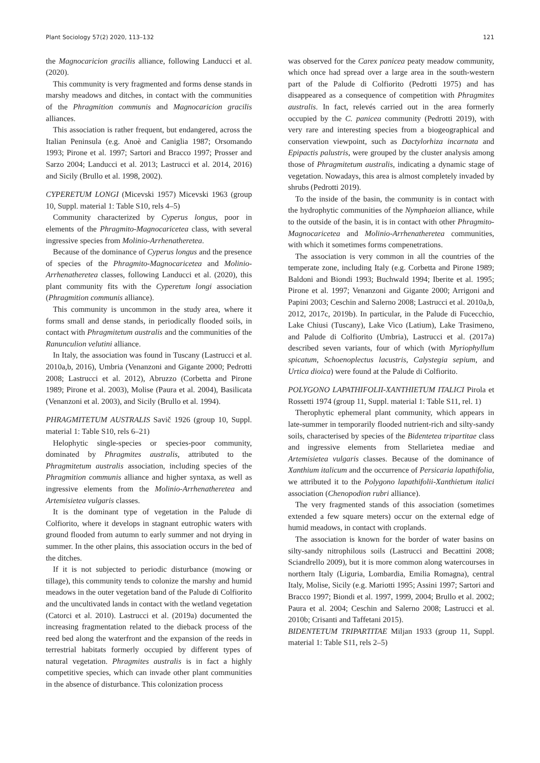Plant Sociology 57(2) 2020, 113–132 121
the Magnocaricion gracilis alliance, following Landucci et al. (2020).
This community is very fragmented and forms dense stands in marshy meadows and ditches, in contact with the communities of the Phragmition communis and Magnocaricion gracilis alliances.
This association is rather frequent, but endangered, across the Italian Peninsula (e.g. Anoè and Caniglia 1987; Orsomando 1993; Pirone et al. 1997; Sartori and Bracco 1997; Prosser and Sarzo 2004; Landucci et al. 2013; Lastrucci et al. 2014, 2016) and Sicily (Brullo et al. 1998, 2002).
CYPERETUM LONGI (Micevski 1957) Micevski 1963 (group 10, Suppl. material 1: Table S10, rels 4–5)
Community characterized by Cyperus longus, poor in elements of the Phragmito-Magnocaricetea class, with several ingressive species from Molinio-Arrhenatheretea.
Because of the dominance of Cyperus longus and the presence of species of the Phragmito-Magnocaricetea and Molinio-Arrhenatheretea classes, following Landucci et al. (2020), this plant community fits with the Cyperetum longi association (Phragmition communis alliance).
This community is uncommon in the study area, where it forms small and dense stands, in periodically flooded soils, in contact with Phragmitetum australis and the communities of the Ranunculion velutini alliance.
In Italy, the association was found in Tuscany (Lastrucci et al. 2010a,b, 2016), Umbria (Venanzoni and Gigante 2000; Pedrotti 2008; Lastrucci et al. 2012), Abruzzo (Corbetta and Pirone 1989; Pirone et al. 2003), Molise (Paura et al. 2004), Basilicata (Venanzoni et al. 2003), and Sicily (Brullo et al. 1994).
PHRAGMITETUM AUSTRALIS Savič 1926 (group 10, Suppl. material 1: Table S10, rels 6–21)
Helophytic single-species or species-poor community, dominated by Phragmites australis, attributed to the Phragmitetum australis association, including species of the Phragmition communis alliance and higher syntaxa, as well as ingressive elements from the Molinio-Arrhenatheretea and Artemisietea vulgaris classes.
It is the dominant type of vegetation in the Palude di Colfiorito, where it develops in stagnant eutrophic waters with ground flooded from autumn to early summer and not drying in summer. In the other plains, this association occurs in the bed of the ditches.
If it is not subjected to periodic disturbance (mowing or tillage), this community tends to colonize the marshy and humid meadows in the outer vegetation band of the Palude di Colfiorito and the uncultivated lands in contact with the wetland vegetation (Catorci et al. 2010). Lastrucci et al. (2019a) documented the increasing fragmentation related to the dieback process of the reed bed along the waterfront and the expansion of the reeds in terrestrial habitats formerly occupied by different types of natural vegetation. Phragmites australis is in fact a highly competitive species, which can invade other plant communities in the absence of disturbance. This colonization process
was observed for the Carex panicea peaty meadow community, which once had spread over a large area in the south-western part of the Palude di Colfiorito (Pedrotti 1975) and has disappeared as a consequence of competition with Phragmites australis. In fact, relevés carried out in the area formerly occupied by the C. panicea community (Pedrotti 2019), with very rare and interesting species from a biogeographical and conservation viewpoint, such as Dactylorhiza incarnata and Epipactis palustris, were grouped by the cluster analysis among those of Phragmitetum australis, indicating a dynamic stage of vegetation. Nowadays, this area is almost completely invaded by shrubs (Pedrotti 2019).
To the inside of the basin, the community is in contact with the hydrophytic communities of the Nymphaeion alliance, while to the outside of the basin, it is in contact with other Phragmito-Magnocaricetea and Molinio-Arrhenatheretea communities, with which it sometimes forms compenetrations.
The association is very common in all the countries of the temperate zone, including Italy (e.g. Corbetta and Pirone 1989; Baldoni and Biondi 1993; Buchwald 1994; Iberite et al. 1995; Pirone et al. 1997; Venanzoni and Gigante 2000; Arrigoni and Papini 2003; Ceschin and Salerno 2008; Lastrucci et al. 2010a,b, 2012, 2017c, 2019b). In particular, in the Palude di Fucecchio, Lake Chiusi (Tuscany), Lake Vico (Latium), Lake Trasimeno, and Palude di Colfiorito (Umbria), Lastrucci et al. (2017a) described seven variants, four of which (with Myriophyllum spicatum, Schoenoplectus lacustris, Calystegia sepium, and Urtica dioica) were found at the Palude di Colfiorito.
POLYGONO LAPATHIFOLII-XANTHIETUM ITALICI Pirola et Rossetti 1974 (group 11, Suppl. material 1: Table S11, rel. 1)
Therophytic ephemeral plant community, which appears in late-summer in temporarily flooded nutrient-rich and silty-sandy soils, characterised by species of the Bidentetea tripartitae class and ingressive elements from Stellarietea mediae and Artemisietea vulgaris classes. Because of the dominance of Xanthium italicum and the occurrence of Persicaria lapathifolia, we attributed it to the Polygono lapathifolii-Xanthietum italici association (Chenopodion rubri alliance).
The very fragmented stands of this association (sometimes extended a few square meters) occur on the external edge of humid meadows, in contact with croplands.
The association is known for the border of water basins on silty-sandy nitrophilous soils (Lastrucci and Becattini 2008; Sciandrello 2009), but it is more common along watercourses in northern Italy (Liguria, Lombardia, Emilia Romagna), central Italy, Molise, Sicily (e.g. Mariotti 1995; Assini 1997; Sartori and Bracco 1997; Biondi et al. 1997, 1999, 2004; Brullo et al. 2002; Paura et al. 2004; Ceschin and Salerno 2008; Lastrucci et al. 2010b; Crisanti and Taffetani 2015).
BIDENTETUM TRIPARTITAE Miljan 1933 (group 11, Suppl. material 1: Table S11, rels 2–5)